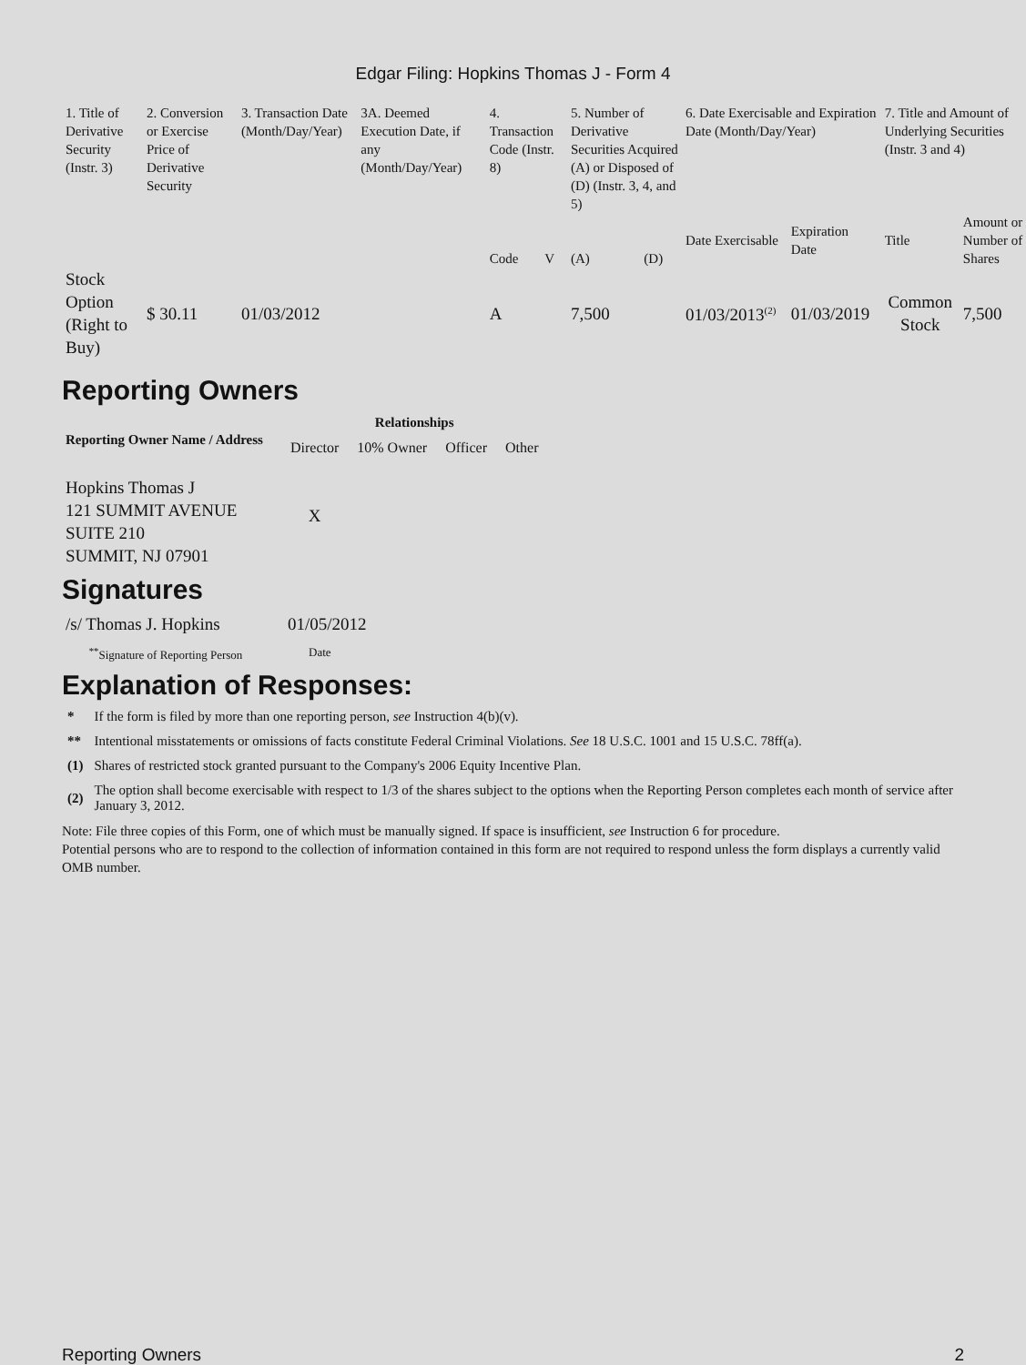Edgar Filing: Hopkins Thomas J - Form 4
| 1. Title of Derivative Security (Instr. 3) | 2. Conversion or Exercise Price of Derivative Security | 3. Transaction Date (Month/Day/Year) | 3A. Deemed Execution Date, if any (Month/Day/Year) | 4. Transaction Code (Instr. 8) | | 5. Number of Derivative Securities Acquired (A) or Disposed of (D) (Instr. 3, 4, and 5) | | 6. Date Exercisable and Expiration Date (Month/Day/Year) | | 7. Title and Amount of Underlying Securities (Instr. 3 and 4) | |
| | | | | Code | V | (A) | (D) | Date Exercisable | Expiration Date | Title | Amount or Number of Shares |
| Stock Option (Right to Buy) | $ 30.11 | 01/03/2012 | | A | | 7,500 | | 01/03/2013<sup>(2)</sup> | 01/03/2019 | Common Stock | 7,500 |
Reporting Owners
| Reporting Owner Name / Address | Relationships | | | |
| --- | --- | --- | --- | --- |
| | Director | 10% Owner | Officer | Other |
| Hopkins Thomas J 121 SUMMIT AVENUE SUITE 210 SUMMIT, NJ 07901 | X | | | |
Signatures
| /s/ Thomas J. Hopkins | 01/05/2012 |
| <sup>**</sup> Signature of Reporting Person | Date |
Explanation of Responses:
| * | If the form is filed by more than one reporting person, see Instruction 4(b)(v). |
| ** | Intentional misstatements or omissions of facts constitute Federal Criminal Violations. See 18 U.S.C. 1001 and 15 U.S.C. 78ff(a). |
| (1) | Shares of restricted stock granted pursuant to the Company's 2006 Equity Incentive Plan. |
| (2) | The option shall become exercisable with respect to 1/3 of the shares subject to the options when the Reporting Person completes each month of service after January 3, 2012. |
Note: File three copies of this Form, one of which must be manually signed. If space is insufficient, see Instruction 6 for procedure.
Potential persons who are to respond to the collection of information contained in this form are not required to respond unless the form displays a currently valid OMB number.
Reporting Owners 2